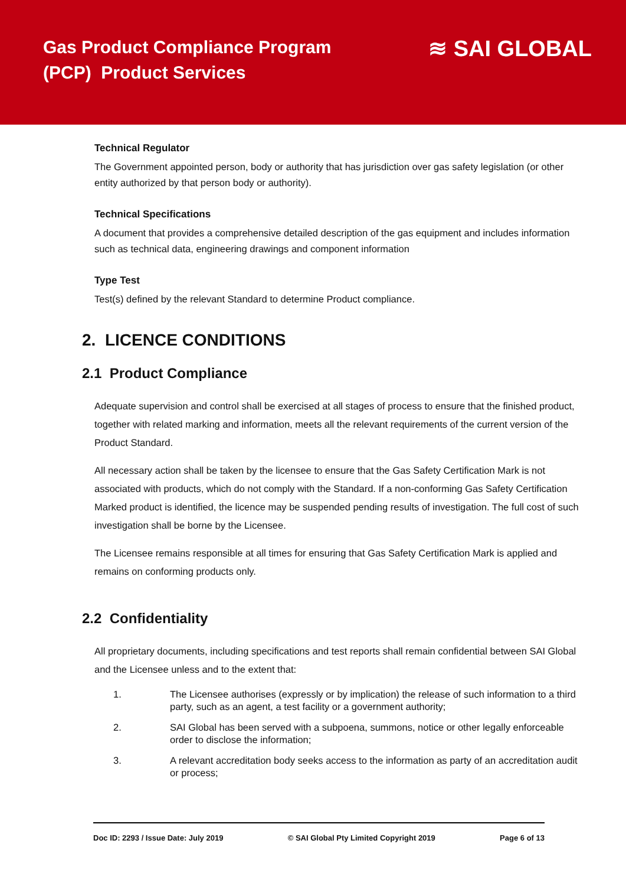Gas Product Compliance Program
(PCP) Product Services
≋ SAI GLOBAL
Technical Regulator
The Government appointed person, body or authority that has jurisdiction over gas safety legislation (or other entity authorized by that person body or authority).
Technical Specifications
A document that provides a comprehensive detailed description of the gas equipment and includes information such as technical data, engineering drawings and component information
Type Test
Test(s) defined by the relevant Standard to determine Product compliance.
2. LICENCE CONDITIONS
2.1 Product Compliance
Adequate supervision and control shall be exercised at all stages of process to ensure that the finished product, together with related marking and information, meets all the relevant requirements of the current version of the Product Standard.
All necessary action shall be taken by the licensee to ensure that the Gas Safety Certification Mark is not associated with products, which do not comply with the Standard. If a non-conforming Gas Safety Certification Marked product is identified, the licence may be suspended pending results of investigation. The full cost of such investigation shall be borne by the Licensee.
The Licensee remains responsible at all times for ensuring that Gas Safety Certification Mark is applied and remains on conforming products only.
2.2 Confidentiality
All proprietary documents, including specifications and test reports shall remain confidential between SAI Global and the Licensee unless and to the extent that:
1. The Licensee authorises (expressly or by implication) the release of such information to a third party, such as an agent, a test facility or a government authority;
2. SAI Global has been served with a subpoena, summons, notice or other legally enforceable order to disclose the information;
3. A relevant accreditation body seeks access to the information as party of an accreditation audit or process;
Doc ID: 2293 / Issue Date: July 2019 © SAI Global Pty Limited Copyright 2019 Page 6 of 13